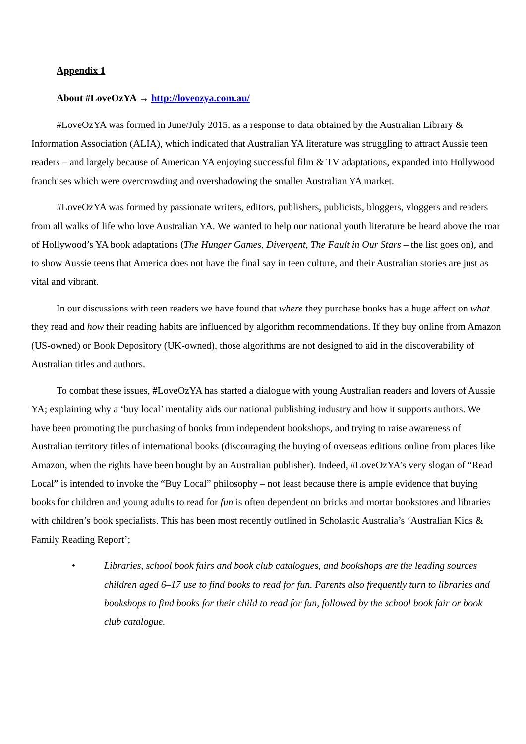Appendix 1
About #LoveOzYA → http://loveozya.com.au/
#LoveOzYA was formed in June/July 2015, as a response to data obtained by the Australian Library & Information Association (ALIA), which indicated that Australian YA literature was struggling to attract Aussie teen readers – and largely because of American YA enjoying successful film & TV adaptations, expanded into Hollywood franchises which were overcrowding and overshadowing the smaller Australian YA market.
#LoveOzYA was formed by passionate writers, editors, publishers, publicists, bloggers, vloggers and readers from all walks of life who love Australian YA. We wanted to help our national youth literature be heard above the roar of Hollywood’s YA book adaptations (The Hunger Games, Divergent, The Fault in Our Stars – the list goes on), and to show Aussie teens that America does not have the final say in teen culture, and their Australian stories are just as vital and vibrant.
In our discussions with teen readers we have found that where they purchase books has a huge affect on what they read and how their reading habits are influenced by algorithm recommendations. If they buy online from Amazon (US-owned) or Book Depository (UK-owned), those algorithms are not designed to aid in the discoverability of Australian titles and authors.
To combat these issues, #LoveOzYA has started a dialogue with young Australian readers and lovers of Aussie YA; explaining why a ‘buy local’ mentality aids our national publishing industry and how it supports authors. We have been promoting the purchasing of books from independent bookshops, and trying to raise awareness of Australian territory titles of international books (discouraging the buying of overseas editions online from places like Amazon, when the rights have been bought by an Australian publisher). Indeed, #LoveOzYA’s very slogan of “Read Local” is intended to invoke the “Buy Local” philosophy – not least because there is ample evidence that buying books for children and young adults to read for fun is often dependent on bricks and mortar bookstores and libraries with children’s book specialists. This has been most recently outlined in Scholastic Australia’s ‘Australian Kids & Family Reading Report’;
• Libraries, school book fairs and book club catalogues, and bookshops are the leading sources children aged 6–17 use to find books to read for fun. Parents also frequently turn to libraries and bookshops to find books for their child to read for fun, followed by the school book fair or book club catalogue.